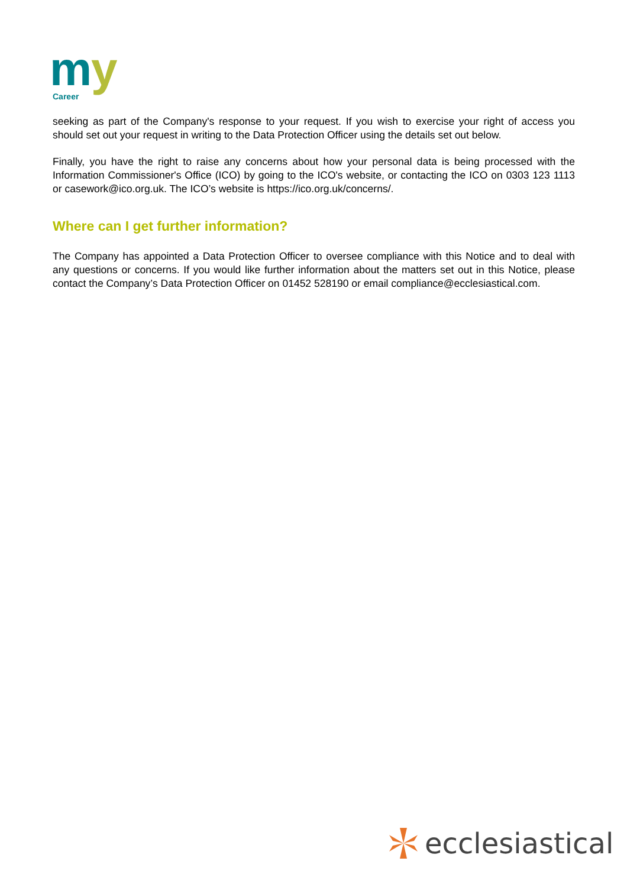m
y
Career
seeking as part of the Company's response to your request. If you wish to exercise your right of access you should set out your request in writing to the Data Protection Officer using the details set out below.
Finally, you have the right to raise any concerns about how your personal data is being processed with the Information Commissioner's Office (ICO) by going to the ICO's website, or contacting the ICO on 0303 123 1113 or casework@ico.org.uk. The ICO’s website is https://ico.org.uk/concerns/.
Where can I get further information?
The Company has appointed a Data Protection Officer to oversee compliance with this Notice and to deal with any questions or concerns. If you would like further information about the matters set out in this Notice, please contact the Company’s Data Protection Officer on 01452 528190 or email compliance@ecclesiastical.com.
ecclesiastical